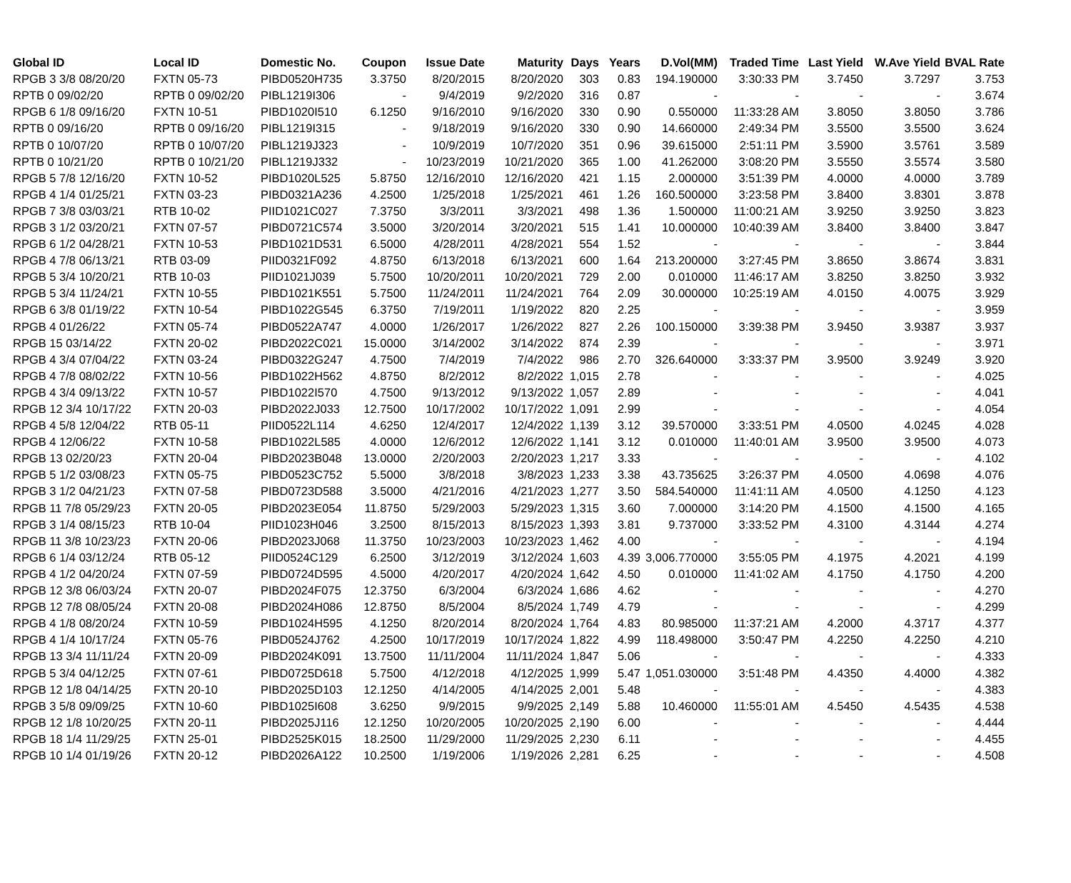| Global ID | Local ID | Domestic No. | Coupon | Issue Date | Maturity | Days | Years | D.Vol(MM) | Traded Time | Last Yield | W.Ave Yield | BVAL Rate |
| --- | --- | --- | --- | --- | --- | --- | --- | --- | --- | --- | --- | --- |
| RPGB 3 3/8 08/20/20 | FXTN 05-73 | PIBD0520H735 | 3.3750 | 8/20/2015 | 8/20/2020 | 303 | 0.83 | 194.190000 | 3:30:33 PM | 3.7450 | 3.7297 | 3.753 |
| RPTB 0 09/02/20 | RPTB 0 09/02/20 | PIBL1219I306 | - | 9/4/2019 | 9/2/2020 | 316 | 0.87 | - | - | - | - | 3.674 |
| RPGB 6 1/8 09/16/20 | FXTN 10-51 | PIBD1020I510 | 6.1250 | 9/16/2010 | 9/16/2020 | 330 | 0.90 | 0.550000 | 11:33:28 AM | 3.8050 | 3.8050 | 3.786 |
| RPTB 0 09/16/20 | RPTB 0 09/16/20 | PIBL1219I315 | - | 9/18/2019 | 9/16/2020 | 330 | 0.90 | 14.660000 | 2:49:34 PM | 3.5500 | 3.5500 | 3.624 |
| RPTB 0 10/07/20 | RPTB 0 10/07/20 | PIBL1219J323 | - | 10/9/2019 | 10/7/2020 | 351 | 0.96 | 39.615000 | 2:51:11 PM | 3.5900 | 3.5761 | 3.589 |
| RPTB 0 10/21/20 | RPTB 0 10/21/20 | PIBL1219J332 | - | 10/23/2019 | 10/21/2020 | 365 | 1.00 | 41.262000 | 3:08:20 PM | 3.5550 | 3.5574 | 3.580 |
| RPGB 5 7/8 12/16/20 | FXTN 10-52 | PIBD1020L525 | 5.8750 | 12/16/2010 | 12/16/2020 | 421 | 1.15 | 2.000000 | 3:51:39 PM | 4.0000 | 4.0000 | 3.789 |
| RPGB 4 1/4 01/25/21 | FXTN 03-23 | PIBD0321A236 | 4.2500 | 1/25/2018 | 1/25/2021 | 461 | 1.26 | 160.500000 | 3:23:58 PM | 3.8400 | 3.8301 | 3.878 |
| RPGB 7 3/8 03/03/21 | RTB 10-02 | PIID1021C027 | 7.3750 | 3/3/2011 | 3/3/2021 | 498 | 1.36 | 1.500000 | 11:00:21 AM | 3.9250 | 3.9250 | 3.823 |
| RPGB 3 1/2 03/20/21 | FXTN 07-57 | PIBD0721C574 | 3.5000 | 3/20/2014 | 3/20/2021 | 515 | 1.41 | 10.000000 | 10:40:39 AM | 3.8400 | 3.8400 | 3.847 |
| RPGB 6 1/2 04/28/21 | FXTN 10-53 | PIBD1021D531 | 6.5000 | 4/28/2011 | 4/28/2021 | 554 | 1.52 | - | - | - | - | 3.844 |
| RPGB 4 7/8 06/13/21 | RTB 03-09 | PIID0321F092 | 4.8750 | 6/13/2018 | 6/13/2021 | 600 | 1.64 | 213.200000 | 3:27:45 PM | 3.8650 | 3.8674 | 3.831 |
| RPGB 5 3/4 10/20/21 | RTB 10-03 | PIID1021J039 | 5.7500 | 10/20/2011 | 10/20/2021 | 729 | 2.00 | 0.010000 | 11:46:17 AM | 3.8250 | 3.8250 | 3.932 |
| RPGB 5 3/4 11/24/21 | FXTN 10-55 | PIBD1021K551 | 5.7500 | 11/24/2011 | 11/24/2021 | 764 | 2.09 | 30.000000 | 10:25:19 AM | 4.0150 | 4.0075 | 3.929 |
| RPGB 6 3/8 01/19/22 | FXTN 10-54 | PIBD1022G545 | 6.3750 | 7/19/2011 | 1/19/2022 | 820 | 2.25 | - | - | - | - | 3.959 |
| RPGB 4 01/26/22 | FXTN 05-74 | PIBD0522A747 | 4.0000 | 1/26/2017 | 1/26/2022 | 827 | 2.26 | 100.150000 | 3:39:38 PM | 3.9450 | 3.9387 | 3.937 |
| RPGB 15 03/14/22 | FXTN 20-02 | PIBD2022C021 | 15.0000 | 3/14/2002 | 3/14/2022 | 874 | 2.39 | - | - | - | - | 3.971 |
| RPGB 4 3/4 07/04/22 | FXTN 03-24 | PIBD0322G247 | 4.7500 | 7/4/2019 | 7/4/2022 | 986 | 2.70 | 326.640000 | 3:33:37 PM | 3.9500 | 3.9249 | 3.920 |
| RPGB 4 7/8 08/02/22 | FXTN 10-56 | PIBD1022H562 | 4.8750 | 8/2/2012 | 8/2/2022 | 1,015 | 2.78 | - | - | - | - | 4.025 |
| RPGB 4 3/4 09/13/22 | FXTN 10-57 | PIBD1022I570 | 4.7500 | 9/13/2012 | 9/13/2022 | 1,057 | 2.89 | - | - | - | - | 4.041 |
| RPGB 12 3/4 10/17/22 | FXTN 20-03 | PIBD2022J033 | 12.7500 | 10/17/2002 | 10/17/2022 | 1,091 | 2.99 | - | - | - | - | 4.054 |
| RPGB 4 5/8 12/04/22 | RTB 05-11 | PIID0522L114 | 4.6250 | 12/4/2017 | 12/4/2022 | 1,139 | 3.12 | 39.570000 | 3:33:51 PM | 4.0500 | 4.0245 | 4.028 |
| RPGB 4 12/06/22 | FXTN 10-58 | PIBD1022L585 | 4.0000 | 12/6/2012 | 12/6/2022 | 1,141 | 3.12 | 0.010000 | 11:40:01 AM | 3.9500 | 3.9500 | 4.073 |
| RPGB 13 02/20/23 | FXTN 20-04 | PIBD2023B048 | 13.0000 | 2/20/2003 | 2/20/2023 | 1,217 | 3.33 | - | - | - | - | 4.102 |
| RPGB 5 1/2 03/08/23 | FXTN 05-75 | PIBD0523C752 | 5.5000 | 3/8/2018 | 3/8/2023 | 1,233 | 3.38 | 43.735625 | 3:26:37 PM | 4.0500 | 4.0698 | 4.076 |
| RPGB 3 1/2 04/21/23 | FXTN 07-58 | PIBD0723D588 | 3.5000 | 4/21/2016 | 4/21/2023 | 1,277 | 3.50 | 584.540000 | 11:41:11 AM | 4.0500 | 4.1250 | 4.123 |
| RPGB 11 7/8 05/29/23 | FXTN 20-05 | PIBD2023E054 | 11.8750 | 5/29/2003 | 5/29/2023 | 1,315 | 3.60 | 7.000000 | 3:14:20 PM | 4.1500 | 4.1500 | 4.165 |
| RPGB 3 1/4 08/15/23 | RTB 10-04 | PIID1023H046 | 3.2500 | 8/15/2013 | 8/15/2023 | 1,393 | 3.81 | 9.737000 | 3:33:52 PM | 4.3100 | 4.3144 | 4.274 |
| RPGB 11 3/8 10/23/23 | FXTN 20-06 | PIBD2023J068 | 11.3750 | 10/23/2003 | 10/23/2023 | 1,462 | 4.00 | - | - | - | - | 4.194 |
| RPGB 6 1/4 03/12/24 | RTB 05-12 | PIID0524C129 | 6.2500 | 3/12/2019 | 3/12/2024 | 1,603 | 4.39 | 3,006.770000 | 3:55:05 PM | 4.1975 | 4.2021 | 4.199 |
| RPGB 4 1/2 04/20/24 | FXTN 07-59 | PIBD0724D595 | 4.5000 | 4/20/2017 | 4/20/2024 | 1,642 | 4.50 | 0.010000 | 11:41:02 AM | 4.1750 | 4.1750 | 4.200 |
| RPGB 12 3/8 06/03/24 | FXTN 20-07 | PIBD2024F075 | 12.3750 | 6/3/2004 | 6/3/2024 | 1,686 | 4.62 | - | - | - | - | 4.270 |
| RPGB 12 7/8 08/05/24 | FXTN 20-08 | PIBD2024H086 | 12.8750 | 8/5/2004 | 8/5/2024 | 1,749 | 4.79 | - | - | - | - | 4.299 |
| RPGB 4 1/8 08/20/24 | FXTN 10-59 | PIBD1024H595 | 4.1250 | 8/20/2014 | 8/20/2024 | 1,764 | 4.83 | 80.985000 | 11:37:21 AM | 4.2000 | 4.3717 | 4.377 |
| RPGB 4 1/4 10/17/24 | FXTN 05-76 | PIBD0524J762 | 4.2500 | 10/17/2019 | 10/17/2024 | 1,822 | 4.99 | 118.498000 | 3:50:47 PM | 4.2250 | 4.2250 | 4.210 |
| RPGB 13 3/4 11/11/24 | FXTN 20-09 | PIBD2024K091 | 13.7500 | 11/11/2004 | 11/11/2024 | 1,847 | 5.06 | - | - | - | - | 4.333 |
| RPGB 5 3/4 04/12/25 | FXTN 07-61 | PIBD0725D618 | 5.7500 | 4/12/2018 | 4/12/2025 | 1,999 | 5.47 | 1,051.030000 | 3:51:48 PM | 4.4350 | 4.4000 | 4.382 |
| RPGB 12 1/8 04/14/25 | FXTN 20-10 | PIBD2025D103 | 12.1250 | 4/14/2005 | 4/14/2025 | 2,001 | 5.48 | - | - | - | - | 4.383 |
| RPGB 3 5/8 09/09/25 | FXTN 10-60 | PIBD1025I608 | 3.6250 | 9/9/2015 | 9/9/2025 | 2,149 | 5.88 | 10.460000 | 11:55:01 AM | 4.5450 | 4.5435 | 4.538 |
| RPGB 12 1/8 10/20/25 | FXTN 20-11 | PIBD2025J116 | 12.1250 | 10/20/2005 | 10/20/2025 | 2,190 | 6.00 | - | - | - | - | 4.444 |
| RPGB 18 1/4 11/29/25 | FXTN 25-01 | PIBD2525K015 | 18.2500 | 11/29/2000 | 11/29/2025 | 2,230 | 6.11 | - | - | - | - | 4.455 |
| RPGB 10 1/4 01/19/26 | FXTN 20-12 | PIBD2026A122 | 10.2500 | 1/19/2006 | 1/19/2026 | 2,281 | 6.25 | - | - | - | - | 4.508 |